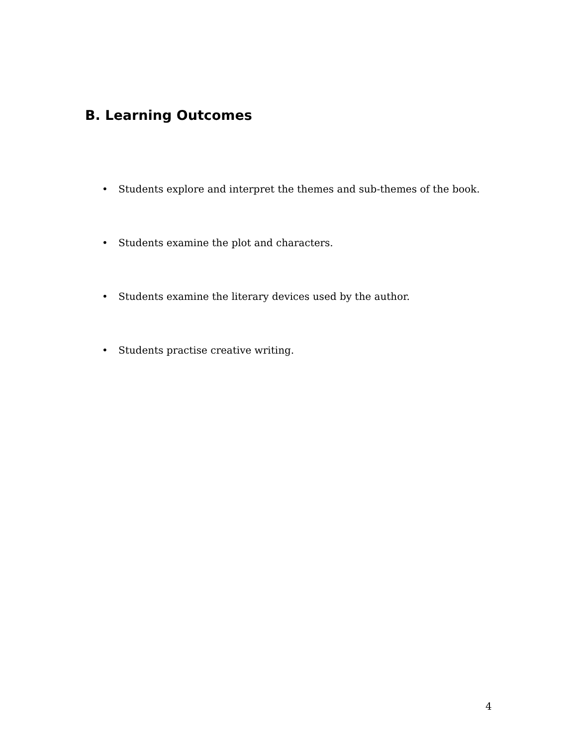B. Learning Outcomes
• Students explore and interpret the themes and sub-themes of the book.
• Students examine the plot and characters.
• Students examine the literary devices used by the author.
• Students practise creative writing.
4